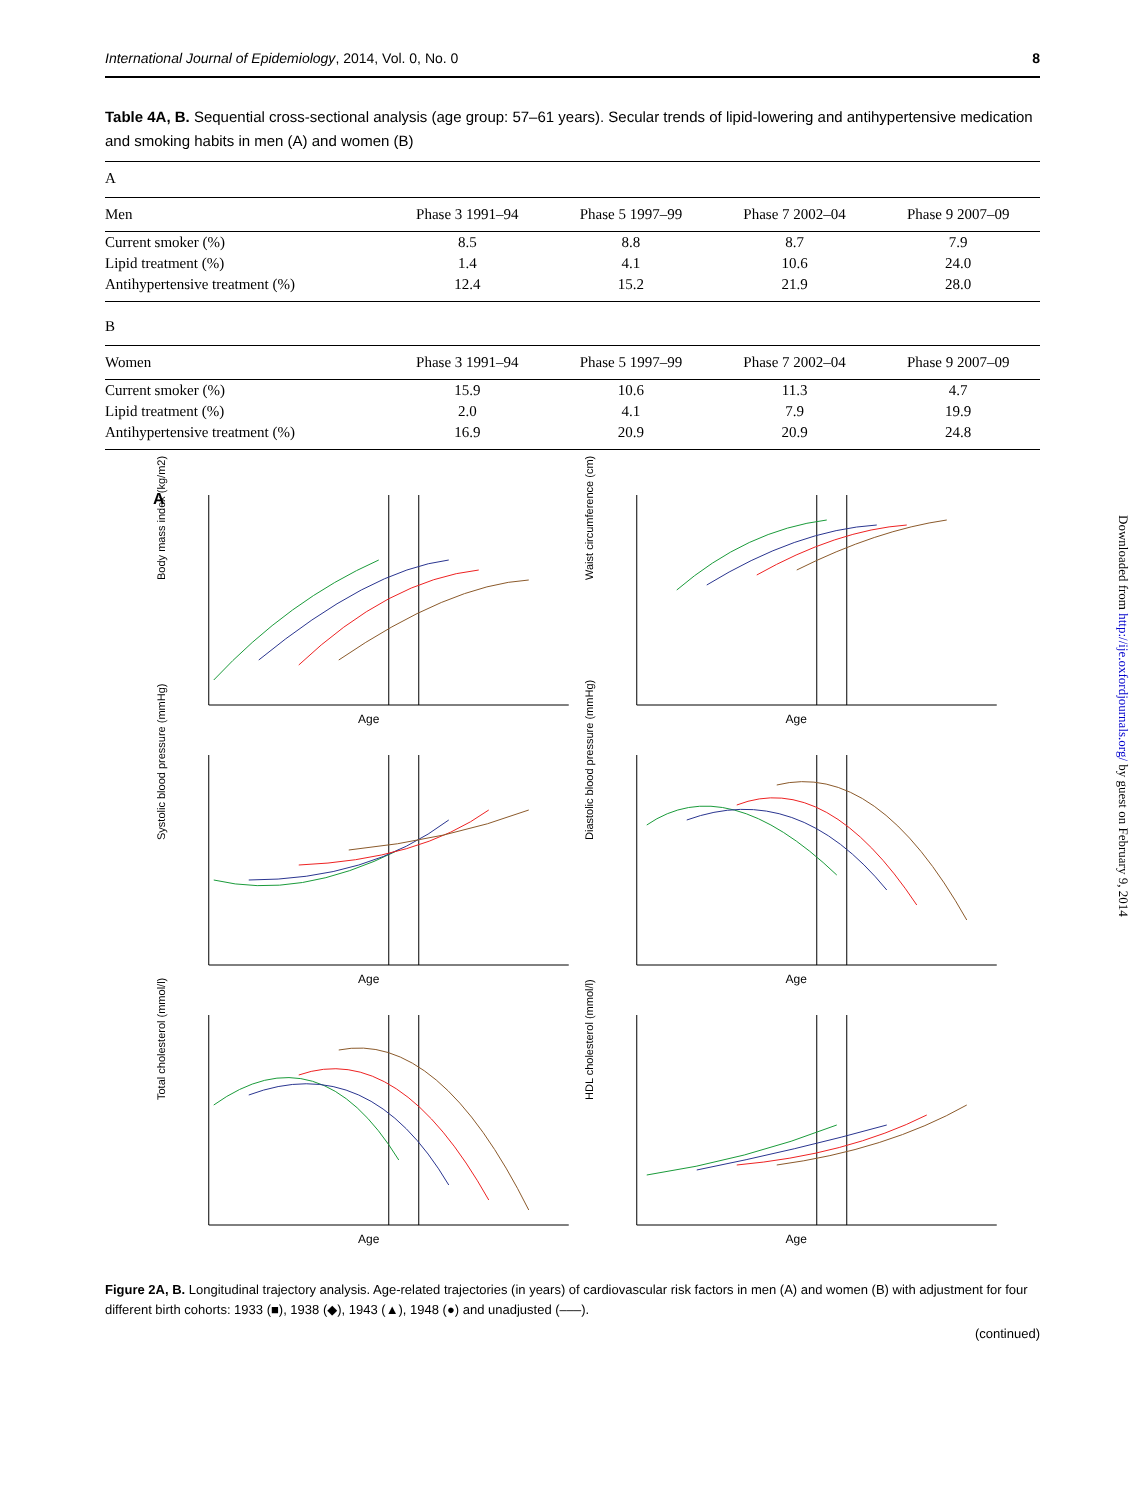International Journal of Epidemiology, 2014, Vol. 0, No. 0 8
Table 4A, B. Sequential cross-sectional analysis (age group: 57–61 years). Secular trends of lipid-lowering and antihypertensive medication and smoking habits in men (A) and women (B)
| A | | | | |
| Men | Phase 3 1991–94 | Phase 5 1997–99 | Phase 7 2002–04 | Phase 9 2007–09 |
| Current smoker (%) | 8.5 | 8.8 | 8.7 | 7.9 |
| Lipid treatment (%) | 1.4 | 4.1 | 10.6 | 24.0 |
| Antihypertensive treatment (%) | 12.4 | 15.2 | 21.9 | 28.0 |
| B | | | | |
| Women | Phase 3 1991–94 | Phase 5 1997–99 | Phase 7 2002–04 | Phase 9 2007–09 |
| Current smoker (%) | 15.9 | 10.6 | 11.3 | 4.7 |
| Lipid treatment (%) | 2.0 | 4.1 | 7.9 | 19.9 |
| Antihypertensive treatment (%) | 16.9 | 20.9 | 20.9 | 24.8 |
A
Body mass index (kg/m2)
Age
Waist circumference (cm)
Age
Systolic blood pressure (mmHg)
Age
Diastolic blood pressure (mmHg)
Age
Total cholesterol (mmol/l)
Age
HDL cholesterol (mmol/l)
Age
Figure 2A, B. Longitudinal trajectory analysis. Age-related trajectories (in years) of cardiovascular risk factors in men (A) and women (B) with adjustment for four different birth cohorts: 1933 (■), 1938 (◆), 1943 (▲), 1948 (●) and unadjusted (–––).
(continued)
Downloaded from http://ije.oxfordjournals.org/ by guest on February 9, 2014